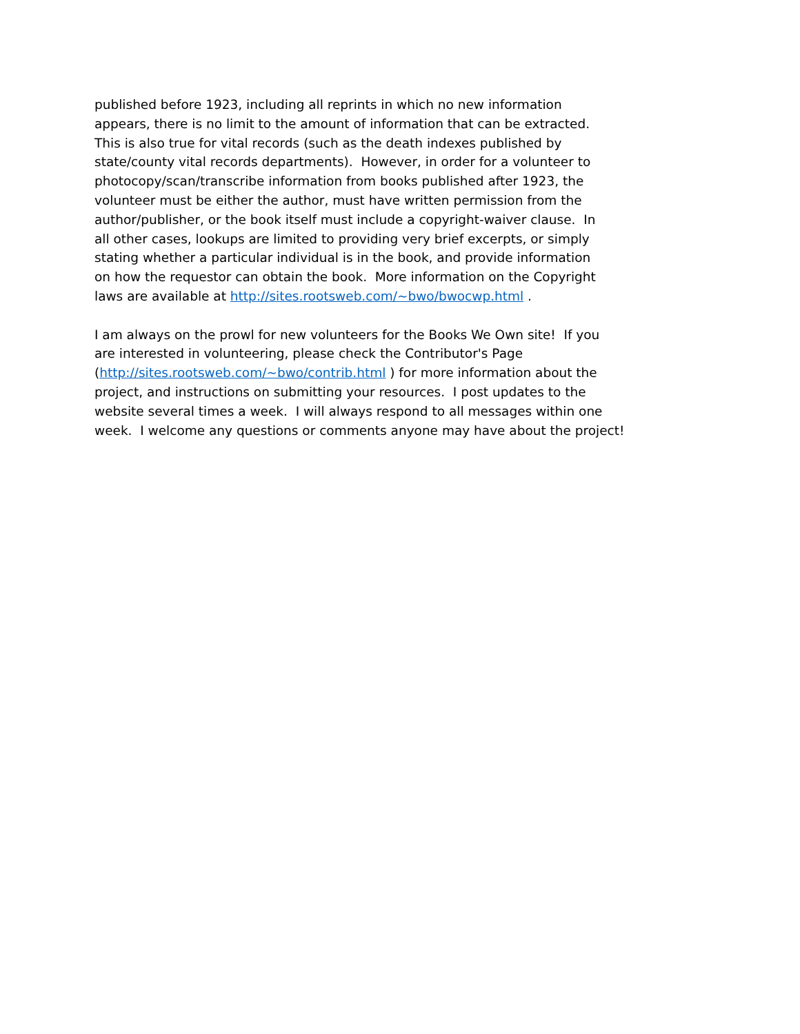published before 1923, including all reprints in which no new information
appears, there is no limit to the amount of information that can be extracted.
This is also true for vital records (such as the death indexes published by
state/county vital records departments). However, in order for a volunteer to
photocopy/scan/transcribe information from books published after 1923, the
volunteer must be either the author, must have written permission from the
author/publisher, or the book itself must include a copyright-waiver clause. In
all other cases, lookups are limited to providing very brief excerpts, or simply
stating whether a particular individual is in the book, and provide information
on how the requestor can obtain the book. More information on the Copyright
laws are available at http://sites.rootsweb.com/~bwo/bwocwp.html .
I am always on the prowl for new volunteers for the Books We Own site! If you
are interested in volunteering, please check the Contributor's Page
(http://sites.rootsweb.com/~bwo/contrib.html ) for more information about the
project, and instructions on submitting your resources. I post updates to the
website several times a week. I will always respond to all messages within one
week. I welcome any questions or comments anyone may have about the project!